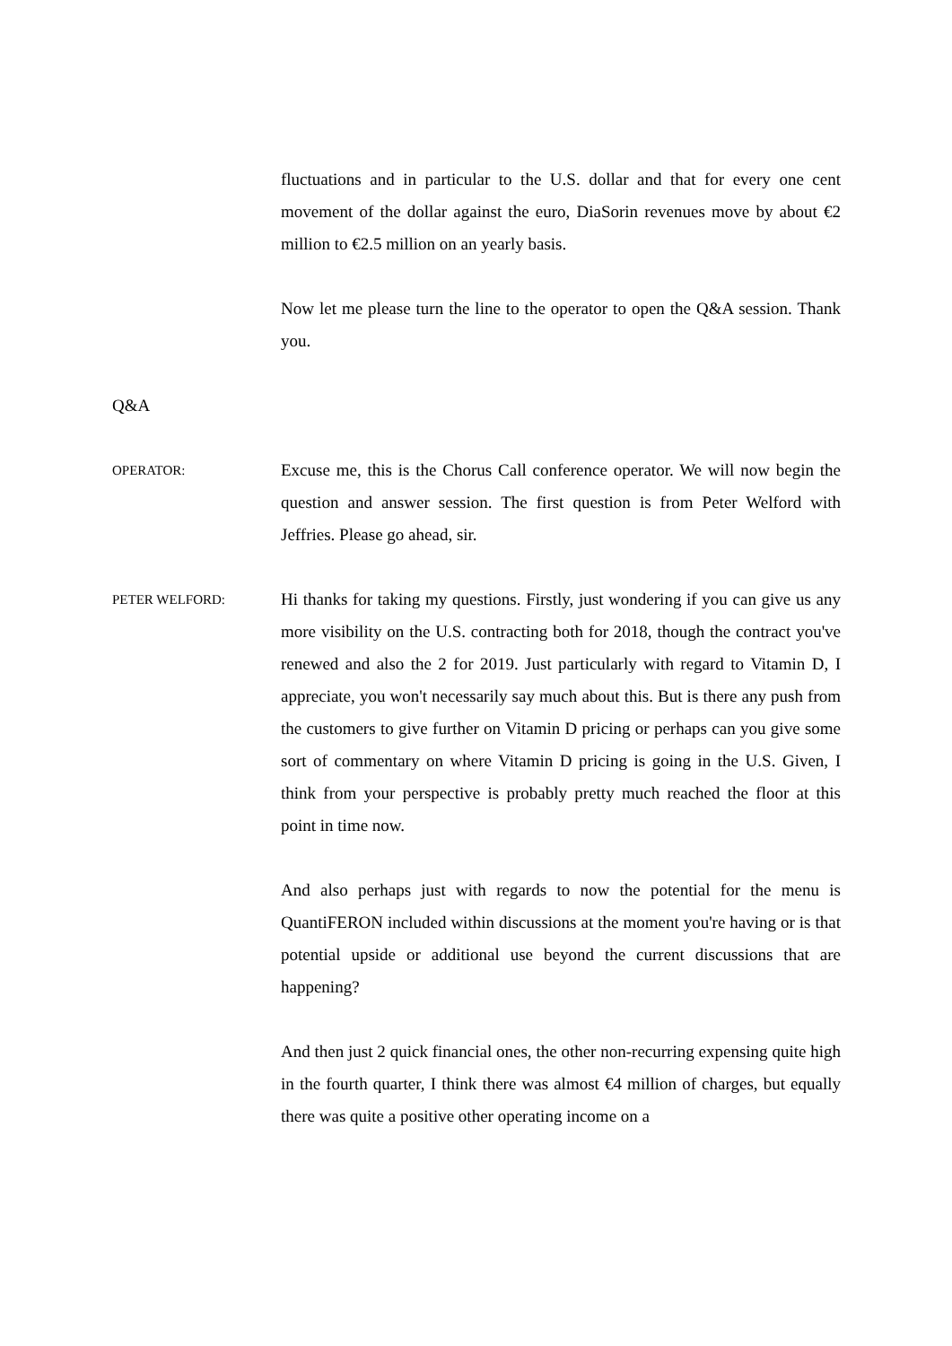fluctuations and in particular to the U.S. dollar and that for every one cent movement of the dollar against the euro, DiaSorin revenues move by about €2 million to €2.5 million on an yearly basis.
Now let me please turn the line to the operator to open the Q&A session. Thank you.
Q&A
OPERATOR:
Excuse me, this is the Chorus Call conference operator. We will now begin the question and answer session. The first question is from Peter Welford with Jeffries. Please go ahead, sir.
PETER WELFORD:
Hi thanks for taking my questions. Firstly, just wondering if you can give us any more visibility on the U.S. contracting both for 2018, though the contract you've renewed and also the 2 for 2019. Just particularly with regard to Vitamin D, I appreciate, you won't necessarily say much about this. But is there any push from the customers to give further on Vitamin D pricing or perhaps can you give some sort of commentary on where Vitamin D pricing is going in the U.S. Given, I think from your perspective is probably pretty much reached the floor at this point in time now.
And also perhaps just with regards to now the potential for the menu is QuantiFERON included within discussions at the moment you're having or is that potential upside or additional use beyond the current discussions that are happening?
And then just 2 quick financial ones, the other non-recurring expensing quite high in the fourth quarter, I think there was almost €4 million of charges, but equally there was quite a positive other operating income on a